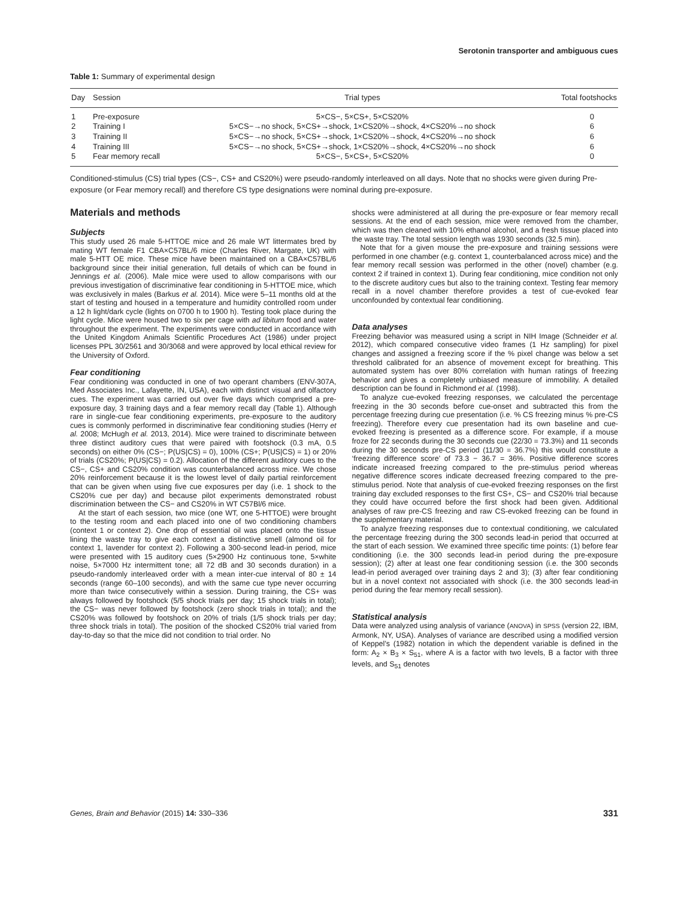Serotonin transporter and ambiguous cues
Table 1: Summary of experimental design
| Day | Session | Trial types | Total footshocks |
| --- | --- | --- | --- |
| 1 | Pre-exposure | 5×CS−, 5×CS+, 5×CS20% | 0 |
| 2 | Training I | 5×CS−→no shock, 5×CS+→shock, 1×CS20%→shock, 4×CS20%→no shock | 6 |
| 3 | Training II | 5×CS−→no shock, 5×CS+→shock, 1×CS20%→shock, 4×CS20%→no shock | 6 |
| 4 | Training III | 5×CS−→no shock, 5×CS+→shock, 1×CS20%→shock, 4×CS20%→no shock | 6 |
| 5 | Fear memory recall | 5×CS−, 5×CS+, 5×CS20% | 0 |
Conditioned-stimulus (CS) trial types (CS−, CS+ and CS20%) were pseudo-randomly interleaved on all days. Note that no shocks were given during Pre-exposure (or Fear memory recall) and therefore CS type designations were nominal during pre-exposure.
Materials and methods
Subjects
This study used 26 male 5-HTTOE mice and 26 male WT littermates bred by mating WT female F1 CBA×C57BL/6 mice (Charles River, Margate, UK) with male 5-HTT OE mice. These mice have been maintained on a CBA×C57BL/6 background since their initial generation, full details of which can be found in Jennings et al. (2006). Male mice were used to allow comparisons with our previous investigation of discriminative fear conditioning in 5-HTTOE mice, which was exclusively in males (Barkus et al. 2014). Mice were 5–11 months old at the start of testing and housed in a temperature and humidity controlled room under a 12 h light/dark cycle (lights on 0700 h to 1900 h). Testing took place during the light cycle. Mice were housed two to six per cage with ad libitum food and water throughout the experiment. The experiments were conducted in accordance with the United Kingdom Animals Scientific Procedures Act (1986) under project licenses PPL 30/2561 and 30/3068 and were approved by local ethical review for the University of Oxford.
Fear conditioning
Fear conditioning was conducted in one of two operant chambers (ENV-307A, Med Associates Inc., Lafayette, IN, USA), each with distinct visual and olfactory cues. The experiment was carried out over five days which comprised a pre-exposure day, 3 training days and a fear memory recall day (Table 1). Although rare in single-cue fear conditioning experiments, pre-exposure to the auditory cues is commonly performed in discriminative fear conditioning studies (Herry et al. 2008; McHugh et al. 2013, 2014). Mice were trained to discriminate between three distinct auditory cues that were paired with footshock (0.3 mA, 0.5 seconds) on either 0% (CS−; P(US|CS) = 0), 100% (CS+; P(US|CS) = 1) or 20% of trials (CS20%; P(US|CS) = 0.2). Allocation of the different auditory cues to the CS−, CS+ and CS20% condition was counterbalanced across mice. We chose 20% reinforcement because it is the lowest level of daily partial reinforcement that can be given when using five cue exposures per day (i.e. 1 shock to the CS20% cue per day) and because pilot experiments demonstrated robust discrimination between the CS− and CS20% in WT C57Bl/6 mice.
At the start of each session, two mice (one WT, one 5-HTTOE) were brought to the testing room and each placed into one of two conditioning chambers (context 1 or context 2). One drop of essential oil was placed onto the tissue lining the waste tray to give each context a distinctive smell (almond oil for context 1, lavender for context 2). Following a 300-second lead-in period, mice were presented with 15 auditory cues (5×2900 Hz continuous tone, 5×white noise, 5×7000 Hz intermittent tone; all 72 dB and 30 seconds duration) in a pseudo-randomly interleaved order with a mean inter-cue interval of 80 ± 14 seconds (range 60–100 seconds), and with the same cue type never occurring more than twice consecutively within a session. During training, the CS+ was always followed by footshock (5/5 shock trials per day; 15 shock trials in total); the CS− was never followed by footshock (zero shock trials in total); and the CS20% was followed by footshock on 20% of trials (1/5 shock trials per day; three shock trials in total). The position of the shocked CS20% trial varied from day-to-day so that the mice did not condition to trial order. No
shocks were administered at all during the pre-exposure or fear memory recall sessions. At the end of each session, mice were removed from the chamber, which was then cleaned with 10% ethanol alcohol, and a fresh tissue placed into the waste tray. The total session length was 1930 seconds (32.5 min).
Note that for a given mouse the pre-exposure and training sessions were performed in one chamber (e.g. context 1, counterbalanced across mice) and the fear memory recall session was performed in the other (novel) chamber (e.g. context 2 if trained in context 1). During fear conditioning, mice condition not only to the discrete auditory cues but also to the training context. Testing fear memory recall in a novel chamber therefore provides a test of cue-evoked fear unconfounded by contextual fear conditioning.
Data analyses
Freezing behavior was measured using a script in NIH Image (Schneider et al. 2012), which compared consecutive video frames (1 Hz sampling) for pixel changes and assigned a freezing score if the % pixel change was below a set threshold calibrated for an absence of movement except for breathing. This automated system has over 80% correlation with human ratings of freezing behavior and gives a completely unbiased measure of immobility. A detailed description can be found in Richmond et al. (1998).
To analyze cue-evoked freezing responses, we calculated the percentage freezing in the 30 seconds before cue-onset and subtracted this from the percentage freezing during cue presentation (i.e. % CS freezing minus % pre-CS freezing). Therefore every cue presentation had its own baseline and cue-evoked freezing is presented as a difference score. For example, if a mouse froze for 22 seconds during the 30 seconds cue (22/30 = 73.3%) and 11 seconds during the 30 seconds pre-CS period (11/30 = 36.7%) this would constitute a ‘freezing difference score’ of 73.3 − 36.7 = 36%. Positive difference scores indicate increased freezing compared to the pre-stimulus period whereas negative difference scores indicate decreased freezing compared to the pre-stimulus period. Note that analysis of cue-evoked freezing responses on the first training day excluded responses to the first CS+, CS− and CS20% trial because they could have occurred before the first shock had been given. Additional analyses of raw pre-CS freezing and raw CS-evoked freezing can be found in the supplementary material.
To analyze freezing responses due to contextual conditioning, we calculated the percentage freezing during the 300 seconds lead-in period that occurred at the start of each session. We examined three specific time points: (1) before fear conditioning (i.e. the 300 seconds lead-in period during the pre-exposure session); (2) after at least one fear conditioning session (i.e. the 300 seconds lead-in period averaged over training days 2 and 3); (3) after fear conditioning but in a novel context not associated with shock (i.e. the 300 seconds lead-in period during the fear memory recall session).
Statistical analysis
Data were analyzed using analysis of variance (ANOVA) in SPSS (version 22, IBM, Armonk, NY, USA). Analyses of variance are described using a modified version of Keppel’s (1982) notation in which the dependent variable is defined in the form: A<sub>2</sub> × B<sub>3</sub> × S<sub>51</sub>, where A is a factor with two levels, B a factor with three levels, and S<sub>51</sub> denotes
Genes, Brain and Behavior (2015) 14: 330–336 331